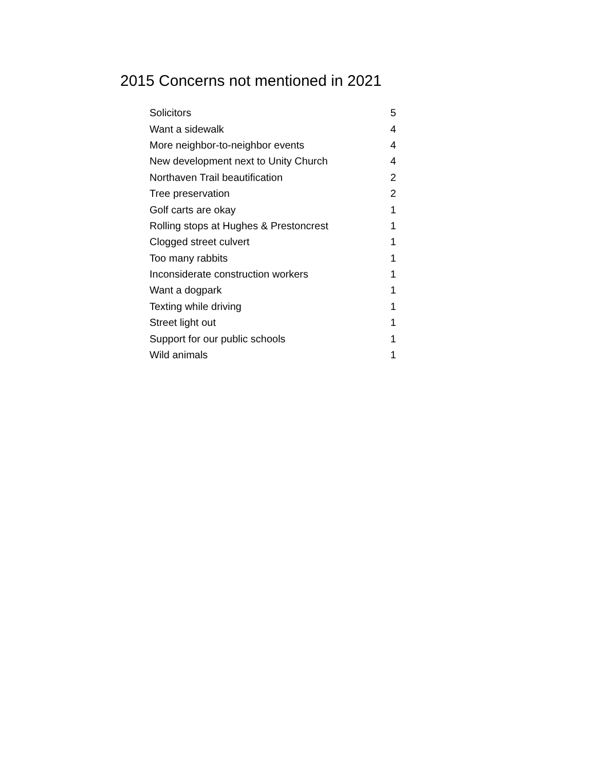2015 Concerns not mentioned in 2021
| Solicitors | 5 |
| Want a sidewalk | 4 |
| More neighbor-to-neighbor events | 4 |
| New development next to Unity Church | 4 |
| Northaven Trail beautification | 2 |
| Tree preservation | 2 |
| Golf carts are okay | 1 |
| Rolling stops at Hughes & Prestoncrest | 1 |
| Clogged street culvert | 1 |
| Too many rabbits | 1 |
| Inconsiderate construction workers | 1 |
| Want a dogpark | 1 |
| Texting while driving | 1 |
| Street light out | 1 |
| Support for our public schools | 1 |
| Wild animals | 1 |